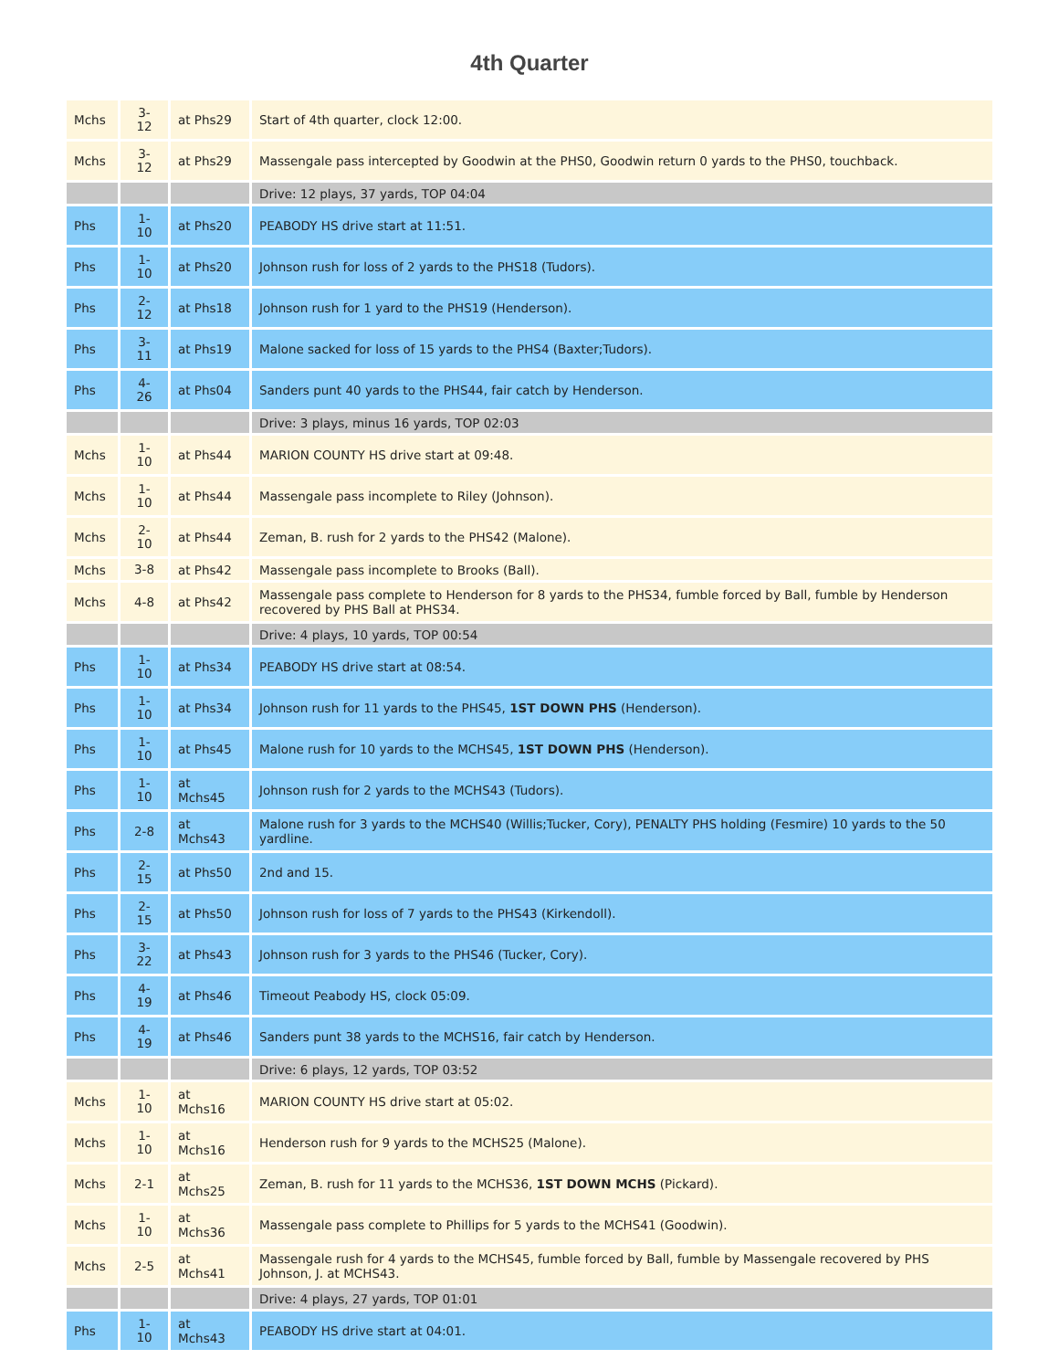4th Quarter
| Mchs | 3- 12 | at Phs29 | Start of 4th quarter, clock 12:00. |
| Mchs | 3- 12 | at Phs29 | Massengale pass intercepted by Goodwin at the PHS0, Goodwin return 0 yards to the PHS0, touchback. |
| | | | Drive: 12 plays, 37 yards, TOP 04:04 |
| Phs | 1- 10 | at Phs20 | PEABODY HS drive start at 11:51. |
| Phs | 1- 10 | at Phs20 | Johnson rush for loss of 2 yards to the PHS18 (Tudors). |
| Phs | 2- 12 | at Phs18 | Johnson rush for 1 yard to the PHS19 (Henderson). |
| Phs | 3- 11 | at Phs19 | Malone sacked for loss of 15 yards to the PHS4 (Baxter;Tudors). |
| Phs | 4- 26 | at Phs04 | Sanders punt 40 yards to the PHS44, fair catch by Henderson. |
| | | | Drive: 3 plays, minus 16 yards, TOP 02:03 |
| Mchs | 1- 10 | at Phs44 | MARION COUNTY HS drive start at 09:48. |
| Mchs | 1- 10 | at Phs44 | Massengale pass incomplete to Riley (Johnson). |
| Mchs | 2- 10 | at Phs44 | Zeman, B. rush for 2 yards to the PHS42 (Malone). |
| Mchs | 3-8 | at Phs42 | Massengale pass incomplete to Brooks (Ball). |
| Mchs | 4-8 | at Phs42 | Massengale pass complete to Henderson for 8 yards to the PHS34, fumble forced by Ball, fumble by Henderson recovered by PHS Ball at PHS34. |
| | | | Drive: 4 plays, 10 yards, TOP 00:54 |
| Phs | 1- 10 | at Phs34 | PEABODY HS drive start at 08:54. |
| Phs | 1- 10 | at Phs34 | Johnson rush for 11 yards to the PHS45, 1ST DOWN PHS (Henderson). |
| Phs | 1- 10 | at Phs45 | Malone rush for 10 yards to the MCHS45, 1ST DOWN PHS (Henderson). |
| Phs | 1- 10 | at Mchs45 | Johnson rush for 2 yards to the MCHS43 (Tudors). |
| Phs | 2-8 | at Mchs43 | Malone rush for 3 yards to the MCHS40 (Willis;Tucker, Cory), PENALTY PHS holding (Fesmire) 10 yards to the 50 yardline. |
| Phs | 2- 15 | at Phs50 | 2nd and 15. |
| Phs | 2- 15 | at Phs50 | Johnson rush for loss of 7 yards to the PHS43 (Kirkendoll). |
| Phs | 3- 22 | at Phs43 | Johnson rush for 3 yards to the PHS46 (Tucker, Cory). |
| Phs | 4- 19 | at Phs46 | Timeout Peabody HS, clock 05:09. |
| Phs | 4- 19 | at Phs46 | Sanders punt 38 yards to the MCHS16, fair catch by Henderson. |
| | | | Drive: 6 plays, 12 yards, TOP 03:52 |
| Mchs | 1- 10 | at Mchs16 | MARION COUNTY HS drive start at 05:02. |
| Mchs | 1- 10 | at Mchs16 | Henderson rush for 9 yards to the MCHS25 (Malone). |
| Mchs | 2-1 | at Mchs25 | Zeman, B. rush for 11 yards to the MCHS36, 1ST DOWN MCHS (Pickard). |
| Mchs | 1- 10 | at Mchs36 | Massengale pass complete to Phillips for 5 yards to the MCHS41 (Goodwin). |
| Mchs | 2-5 | at Mchs41 | Massengale rush for 4 yards to the MCHS45, fumble forced by Ball, fumble by Massengale recovered by PHS Johnson, J. at MCHS43. |
| | | | Drive: 4 plays, 27 yards, TOP 01:01 |
| Phs | 1- 10 | at Mchs43 | PEABODY HS drive start at 04:01. |